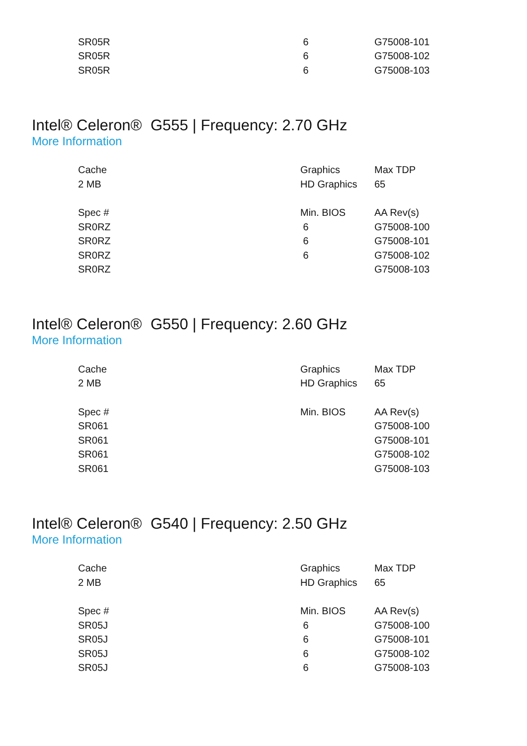| SR05R | 6 | G75008-101 |
| SR05R | 6 | G75008-102 |
| SR05R | 6 | G75008-103 |
Intel® Celeron® G555 | Frequency: 2.70 GHz
More Information
| Cache | Graphics | Max TDP |
| 2 MB | HD Graphics | 65 |
| Spec # | Min. BIOS | AA Rev(s) |
| SR0RZ | 6 | G75008-100 |
| SR0RZ | 6 | G75008-101 |
| SR0RZ | 6 | G75008-102 |
| SR0RZ | | G75008-103 |
Intel® Celeron® G550 | Frequency: 2.60 GHz
More Information
| Cache | Graphics | Max TDP |
| 2 MB | HD Graphics | 65 |
| Spec # | Min. BIOS | AA Rev(s) |
| SR061 | | G75008-100 |
| SR061 | | G75008-101 |
| SR061 | | G75008-102 |
| SR061 | | G75008-103 |
Intel® Celeron® G540 | Frequency: 2.50 GHz
More Information
| Cache | Graphics | Max TDP |
| 2 MB | HD Graphics | 65 |
| Spec # | Min. BIOS | AA Rev(s) |
| SR05J | 6 | G75008-100 |
| SR05J | 6 | G75008-101 |
| SR05J | 6 | G75008-102 |
| SR05J | 6 | G75008-103 |